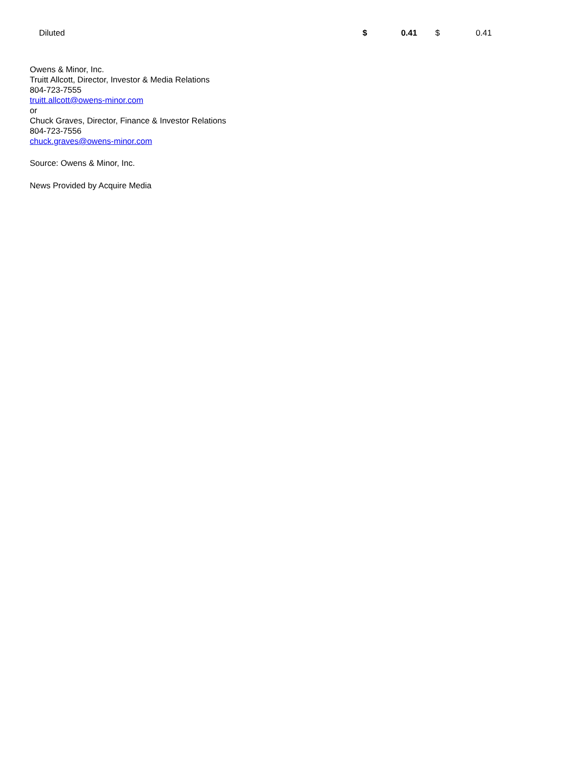| Diluted | $ | 0.41 | $ | 0.41 |
Owens & Minor, Inc.
Truitt Allcott, Director, Investor & Media Relations
804-723-7555
truitt.allcott@owens-minor.com
or
Chuck Graves, Director, Finance & Investor Relations
804-723-7556
chuck.graves@owens-minor.com
Source: Owens & Minor, Inc.
News Provided by Acquire Media